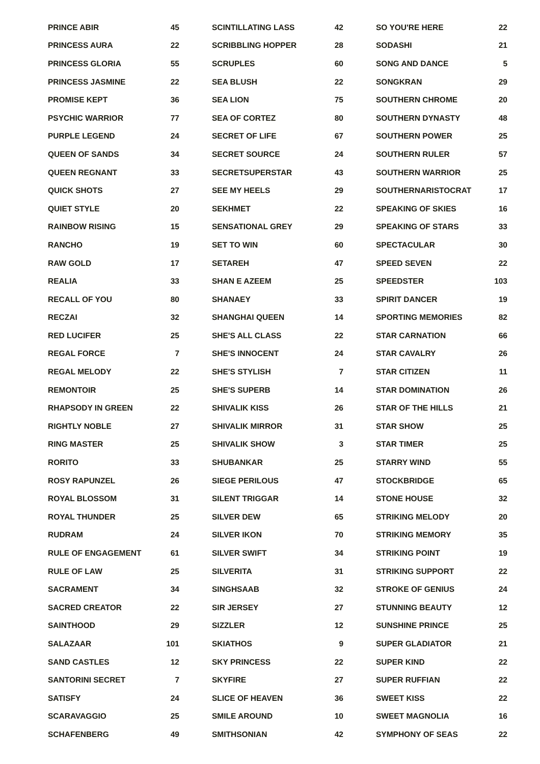| PRINCE ABIR | 45 |
| PRINCESS AURA | 22 |
| PRINCESS GLORIA | 55 |
| PRINCESS JASMINE | 22 |
| PROMISE KEPT | 36 |
| PSYCHIC WARRIOR | 77 |
| PURPLE LEGEND | 24 |
| QUEEN OF SANDS | 34 |
| QUEEN REGNANT | 33 |
| QUICK SHOTS | 27 |
| QUIET STYLE | 20 |
| RAINBOW RISING | 15 |
| RANCHO | 19 |
| RAW GOLD | 17 |
| REALIA | 33 |
| RECALL OF YOU | 80 |
| RECZAI | 32 |
| RED LUCIFER | 25 |
| REGAL FORCE | 7 |
| REGAL MELODY | 22 |
| REMONTOIR | 25 |
| RHAPSODY IN GREEN | 22 |
| RIGHTLY NOBLE | 27 |
| RING MASTER | 25 |
| RORITO | 33 |
| ROSY RAPUNZEL | 26 |
| ROYAL BLOSSOM | 31 |
| ROYAL THUNDER | 25 |
| RUDRAM | 24 |
| RULE OF ENGAGEMENT | 61 |
| RULE OF LAW | 25 |
| SACRAMENT | 34 |
| SACRED CREATOR | 22 |
| SAINTHOOD | 29 |
| SALAZAAR | 101 |
| SAND CASTLES | 12 |
| SANTORINI SECRET | 7 |
| SATISFY | 24 |
| SCARAVAGGIO | 25 |
| SCHAFENBERG | 49 |
| SCINTILLATING LASS | 42 |
| SCRIBBLING HOPPER | 28 |
| SCRUPLES | 60 |
| SEA BLUSH | 22 |
| SEA LION | 75 |
| SEA OF CORTEZ | 80 |
| SECRET OF LIFE | 67 |
| SECRET SOURCE | 24 |
| SECRETSUPERSTAR | 43 |
| SEE MY HEELS | 29 |
| SEKHMET | 22 |
| SENSATIONAL GREY | 29 |
| SET TO WIN | 60 |
| SETAREH | 47 |
| SHAN E AZEEM | 25 |
| SHANAEY | 33 |
| SHANGHAI QUEEN | 14 |
| SHE'S ALL CLASS | 22 |
| SHE'S INNOCENT | 24 |
| SHE'S STYLISH | 7 |
| SHE'S SUPERB | 14 |
| SHIVALIK KISS | 26 |
| SHIVALIK MIRROR | 31 |
| SHIVALIK SHOW | 3 |
| SHUBANKAR | 25 |
| SIEGE PERILOUS | 47 |
| SILENT TRIGGAR | 14 |
| SILVER DEW | 65 |
| SILVER IKON | 70 |
| SILVER SWIFT | 34 |
| SILVERITA | 31 |
| SINGHSAAB | 32 |
| SIR JERSEY | 27 |
| SIZZLER | 12 |
| SKIATHOS | 9 |
| SKY PRINCESS | 22 |
| SKYFIRE | 27 |
| SLICE OF HEAVEN | 36 |
| SMILE AROUND | 10 |
| SMITHSONIAN | 42 |
| SO YOU'RE HERE | 22 |
| SODASHI | 21 |
| SONG AND DANCE | 5 |
| SONGKRAN | 29 |
| SOUTHERN CHROME | 20 |
| SOUTHERN DYNASTY | 48 |
| SOUTHERN POWER | 25 |
| SOUTHERN RULER | 57 |
| SOUTHERN WARRIOR | 25 |
| SOUTHERNARISTOCRAT | 17 |
| SPEAKING OF SKIES | 16 |
| SPEAKING OF STARS | 33 |
| SPECTACULAR | 30 |
| SPEED SEVEN | 22 |
| SPEEDSTER | 103 |
| SPIRIT DANCER | 19 |
| SPORTING MEMORIES | 82 |
| STAR CARNATION | 66 |
| STAR CAVALRY | 26 |
| STAR CITIZEN | 11 |
| STAR DOMINATION | 26 |
| STAR OF THE HILLS | 21 |
| STAR SHOW | 25 |
| STAR TIMER | 25 |
| STARRY WIND | 55 |
| STOCKBRIDGE | 65 |
| STONE HOUSE | 32 |
| STRIKING MELODY | 20 |
| STRIKING MEMORY | 35 |
| STRIKING POINT | 19 |
| STRIKING SUPPORT | 22 |
| STROKE OF GENIUS | 24 |
| STUNNING BEAUTY | 12 |
| SUNSHINE PRINCE | 25 |
| SUPER GLADIATOR | 21 |
| SUPER KIND | 22 |
| SUPER RUFFIAN | 22 |
| SWEET KISS | 22 |
| SWEET MAGNOLIA | 16 |
| SYMPHONY OF SEAS | 22 |